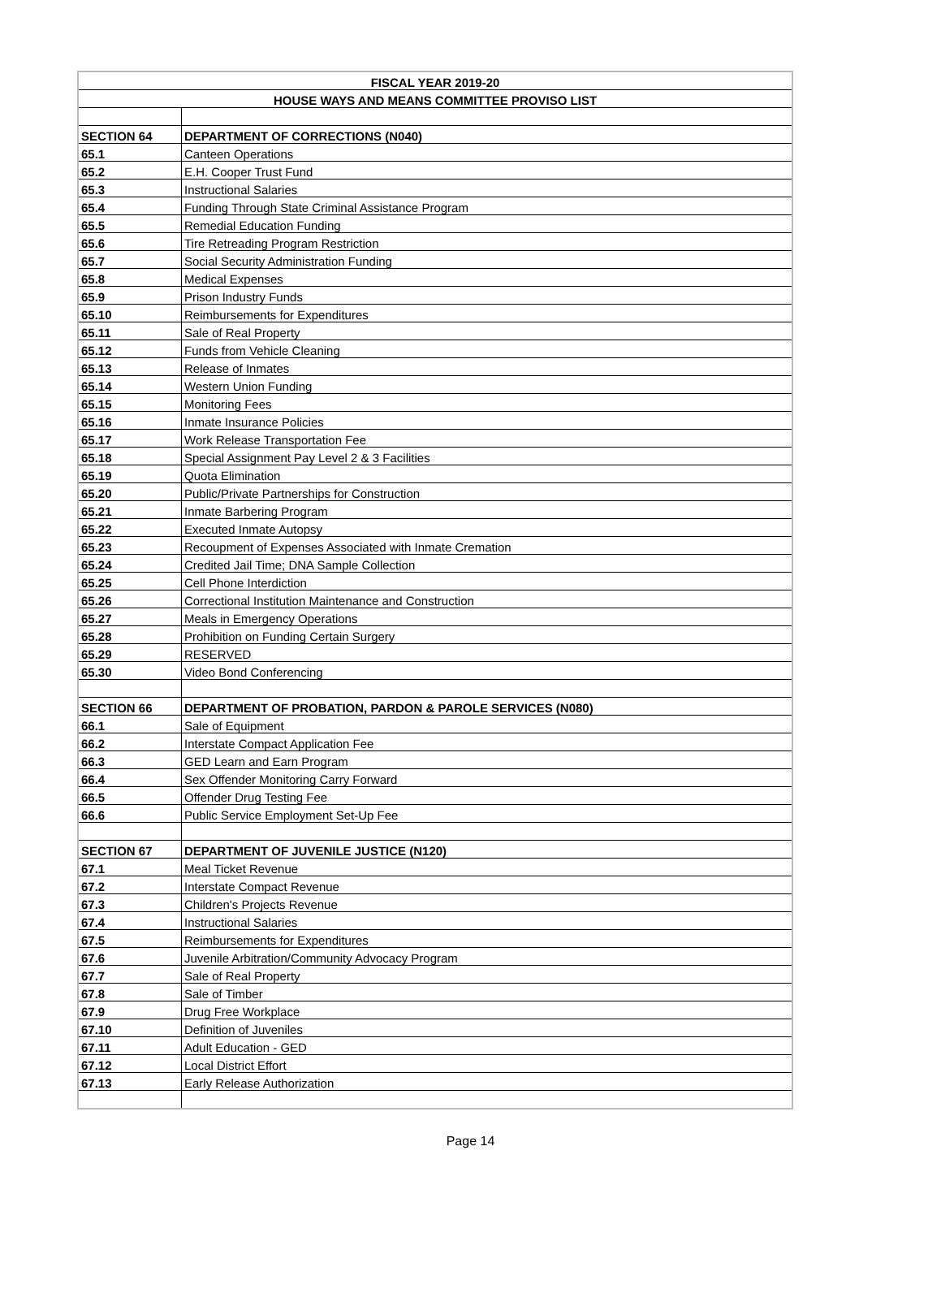| FISCAL YEAR 2019-20 | |
| --- | --- |
| HOUSE WAYS AND MEANS COMMITTEE PROVISO LIST | |
| SECTION 64 | DEPARTMENT OF CORRECTIONS (N040) |
| 65.1 | Canteen Operations |
| 65.2 | E.H. Cooper Trust Fund |
| 65.3 | Instructional Salaries |
| 65.4 | Funding Through State Criminal Assistance Program |
| 65.5 | Remedial Education Funding |
| 65.6 | Tire Retreading Program Restriction |
| 65.7 | Social Security Administration Funding |
| 65.8 | Medical Expenses |
| 65.9 | Prison Industry Funds |
| 65.10 | Reimbursements for Expenditures |
| 65.11 | Sale of Real Property |
| 65.12 | Funds from Vehicle Cleaning |
| 65.13 | Release of Inmates |
| 65.14 | Western Union Funding |
| 65.15 | Monitoring Fees |
| 65.16 | Inmate Insurance Policies |
| 65.17 | Work Release Transportation Fee |
| 65.18 | Special Assignment Pay Level 2 & 3 Facilities |
| 65.19 | Quota Elimination |
| 65.20 | Public/Private Partnerships for Construction |
| 65.21 | Inmate Barbering Program |
| 65.22 | Executed Inmate Autopsy |
| 65.23 | Recoupment of Expenses Associated with Inmate Cremation |
| 65.24 | Credited Jail Time; DNA Sample Collection |
| 65.25 | Cell Phone Interdiction |
| 65.26 | Correctional Institution Maintenance and Construction |
| 65.27 | Meals in Emergency Operations |
| 65.28 | Prohibition on Funding Certain Surgery |
| 65.29 | RESERVED |
| 65.30 | Video Bond Conferencing |
| SECTION 66 | DEPARTMENT OF PROBATION, PARDON & PAROLE SERVICES (N080) |
| 66.1 | Sale of Equipment |
| 66.2 | Interstate Compact Application Fee |
| 66.3 | GED Learn and Earn Program |
| 66.4 | Sex Offender Monitoring Carry Forward |
| 66.5 | Offender Drug Testing Fee |
| 66.6 | Public Service Employment Set-Up Fee |
| SECTION 67 | DEPARTMENT OF JUVENILE JUSTICE (N120) |
| 67.1 | Meal Ticket Revenue |
| 67.2 | Interstate Compact Revenue |
| 67.3 | Children's Projects Revenue |
| 67.4 | Instructional Salaries |
| 67.5 | Reimbursements for Expenditures |
| 67.6 | Juvenile Arbitration/Community Advocacy Program |
| 67.7 | Sale of Real Property |
| 67.8 | Sale of Timber |
| 67.9 | Drug Free Workplace |
| 67.10 | Definition of Juveniles |
| 67.11 | Adult Education - GED |
| 67.12 | Local District Effort |
| 67.13 | Early Release Authorization |
Page 14